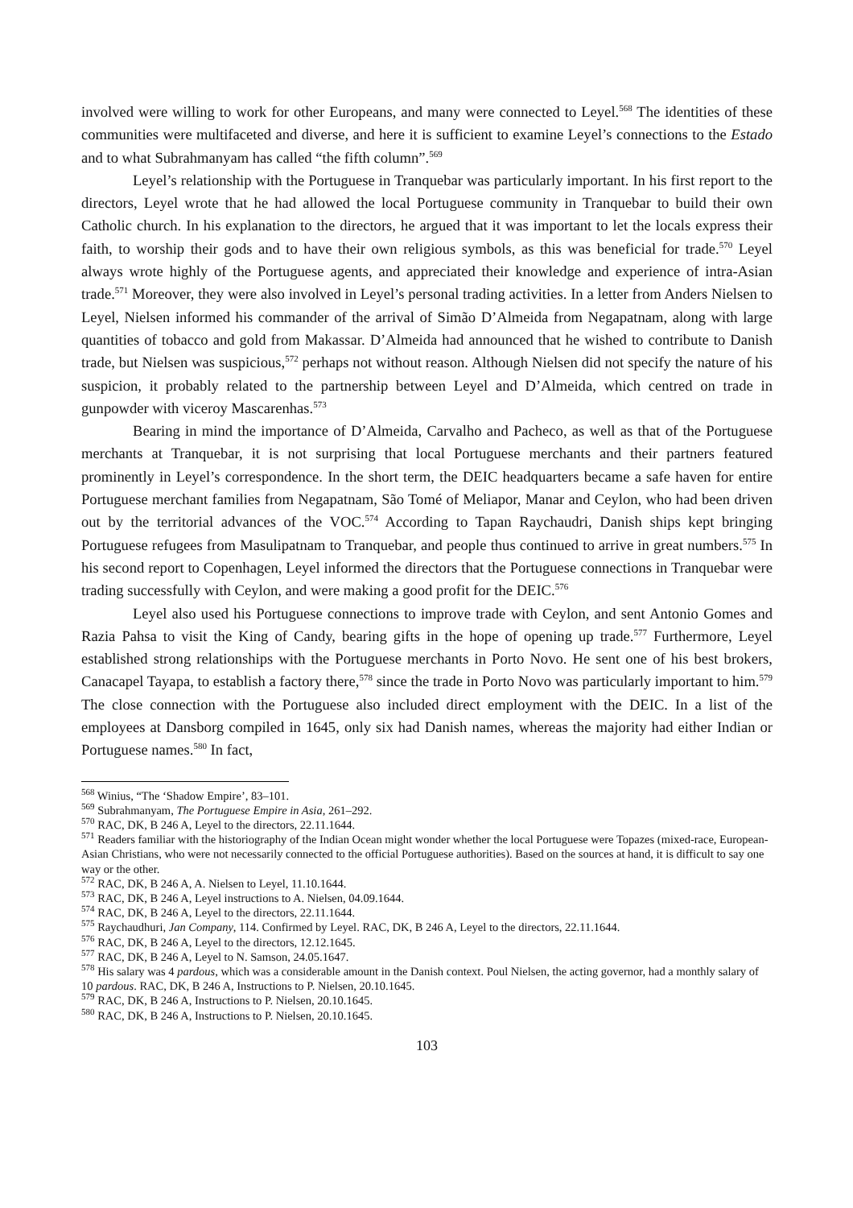involved were willing to work for other Europeans, and many were connected to Leyel.<sup>568</sup> The identities of these communities were multifaceted and diverse, and here it is sufficient to examine Leyel’s connections to the Estado and to what Subrahmanyam has called “the fifth column”.<sup>569</sup>
Leyel’s relationship with the Portuguese in Tranquebar was particularly important. In his first report to the directors, Leyel wrote that he had allowed the local Portuguese community in Tranquebar to build their own Catholic church. In his explanation to the directors, he argued that it was important to let the locals express their faith, to worship their gods and to have their own religious symbols, as this was beneficial for trade.<sup>570</sup> Leyel always wrote highly of the Portuguese agents, and appreciated their knowledge and experience of intra-Asian trade.<sup>571</sup> Moreover, they were also involved in Leyel’s personal trading activities. In a letter from Anders Nielsen to Leyel, Nielsen informed his commander of the arrival of Simão D’Almeida from Negapatnam, along with large quantities of tobacco and gold from Makassar. D’Almeida had announced that he wished to contribute to Danish trade, but Nielsen was suspicious,<sup>572</sup> perhaps not without reason. Although Nielsen did not specify the nature of his suspicion, it probably related to the partnership between Leyel and D’Almeida, which centred on trade in gunpowder with viceroy Mascarenhas.<sup>573</sup>
Bearing in mind the importance of D’Almeida, Carvalho and Pacheco, as well as that of the Portuguese merchants at Tranquebar, it is not surprising that local Portuguese merchants and their partners featured prominently in Leyel’s correspondence. In the short term, the DEIC headquarters became a safe haven for entire Portuguese merchant families from Negapatnam, São Tomé of Meliapor, Manar and Ceylon, who had been driven out by the territorial advances of the VOC.<sup>574</sup> According to Tapan Raychaudri, Danish ships kept bringing Portuguese refugees from Masulipatnam to Tranquebar, and people thus continued to arrive in great numbers.<sup>575</sup> In his second report to Copenhagen, Leyel informed the directors that the Portuguese connections in Tranquebar were trading successfully with Ceylon, and were making a good profit for the DEIC.<sup>576</sup>
Leyel also used his Portuguese connections to improve trade with Ceylon, and sent Antonio Gomes and Razia Pahsa to visit the King of Candy, bearing gifts in the hope of opening up trade.<sup>577</sup> Furthermore, Leyel established strong relationships with the Portuguese merchants in Porto Novo. He sent one of his best brokers, Canacapel Tayapa, to establish a factory there,<sup>578</sup> since the trade in Porto Novo was particularly important to him.<sup>579</sup> The close connection with the Portuguese also included direct employment with the DEIC. In a list of the employees at Dansborg compiled in 1645, only six had Danish names, whereas the majority had either Indian or Portuguese names.<sup>580</sup> In fact,
<sup>568</sup> Winius, “The ‘Shadow Empire’, 83–101.
<sup>569</sup> Subrahmanyam, The Portuguese Empire in Asia, 261–292.
<sup>570</sup> RAC, DK, B 246 A, Leyel to the directors, 22.11.1644.
<sup>571</sup> Readers familiar with the historiography of the Indian Ocean might wonder whether the local Portuguese were Topazes (mixed-race, European-Asian Christians, who were not necessarily connected to the official Portuguese authorities). Based on the sources at hand, it is difficult to say one way or the other.
<sup>572</sup> RAC, DK, B 246 A, A. Nielsen to Leyel, 11.10.1644.
<sup>573</sup> RAC, DK, B 246 A, Leyel instructions to A. Nielsen, 04.09.1644.
<sup>574</sup> RAC, DK, B 246 A, Leyel to the directors, 22.11.1644.
<sup>575</sup> Raychaudhuri, Jan Company, 114. Confirmed by Leyel. RAC, DK, B 246 A, Leyel to the directors, 22.11.1644.
<sup>576</sup> RAC, DK, B 246 A, Leyel to the directors, 12.12.1645.
<sup>577</sup> RAC, DK, B 246 A, Leyel to N. Samson, 24.05.1647.
<sup>578</sup> His salary was 4 pardous, which was a considerable amount in the Danish context. Poul Nielsen, the acting governor, had a monthly salary of 10 pardous. RAC, DK, B 246 A, Instructions to P. Nielsen, 20.10.1645.
<sup>579</sup> RAC, DK, B 246 A, Instructions to P. Nielsen, 20.10.1645.
<sup>580</sup> RAC, DK, B 246 A, Instructions to P. Nielsen, 20.10.1645.
103